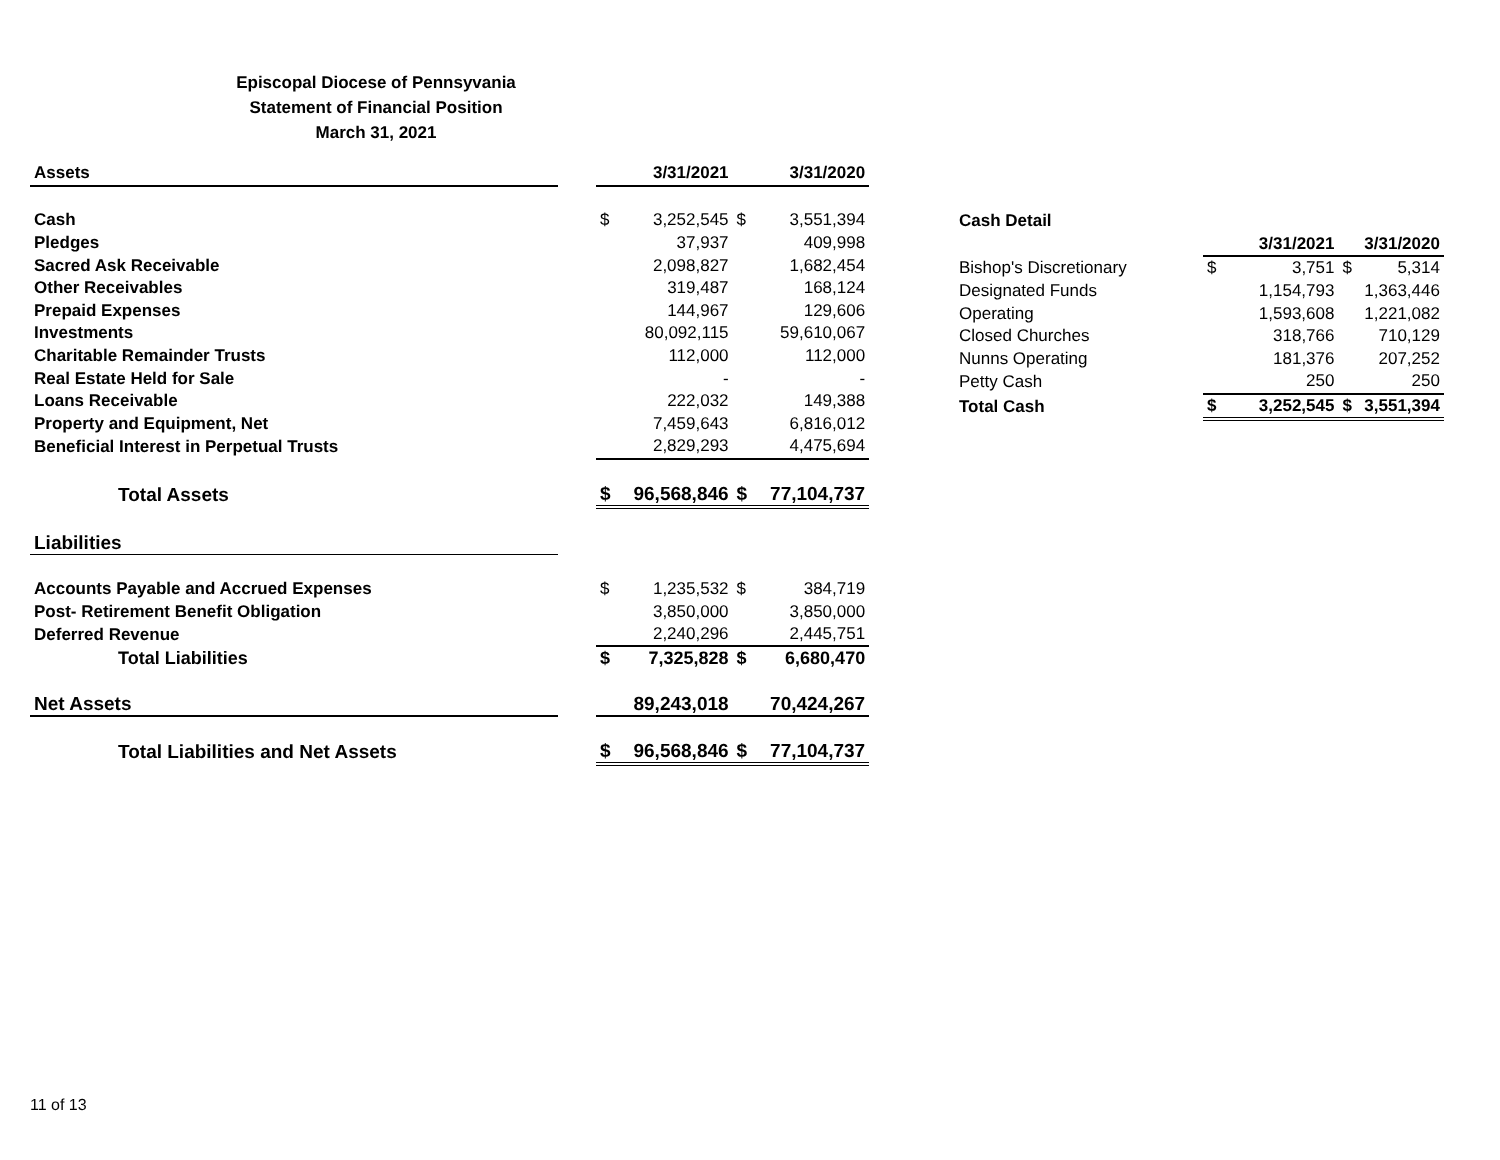Episcopal Diocese of Pennsyvania
Statement of Financial Position
March 31, 2021
| Assets | | | 3/31/2021 | | 3/31/2020 |
| Cash | | $ | 3,252,545 | $ | 3,551,394 |
| Pledges | | | 37,937 | | 409,998 |
| Sacred Ask Receivable | | | 2,098,827 | | 1,682,454 |
| Other Receivables | | | 319,487 | | 168,124 |
| Prepaid Expenses | | | 144,967 | | 129,606 |
| Investments | | | 80,092,115 | | 59,610,067 |
| Charitable Remainder Trusts | | | 112,000 | | 112,000 |
| Real Estate Held for Sale | | | - | | - |
| Loans Receivable | | | 222,032 | | 149,388 |
| Property and Equipment, Net | | | 7,459,643 | | 6,816,012 |
| Beneficial Interest in Perpetual Trusts | | | 2,829,293 | | 4,475,694 |
| Total Assets | | $ | 96,568,846 | $ | 77,104,737 |
| Liabilities | | | | | |
| Accounts Payable and Accrued Expenses | | $ | 1,235,532 | $ | 384,719 |
| Post- Retirement Benefit Obligation | | | 3,850,000 | | 3,850,000 |
| Deferred Revenue | | | 2,240,296 | | 2,445,751 |
| Total Liabilities | | $ | 7,325,828 | $ | 6,680,470 |
| Net Assets | | | 89,243,018 | | 70,424,267 |
| Total Liabilities and Net Assets | | $ | 96,568,846 | $ | 77,104,737 |
| Cash Detail | | | | |
| | | 3/31/2021 | | 3/31/2020 |
| Bishop's Discretionary | $ | 3,751 | $ | 5,314 |
| Designated Funds | | 1,154,793 | | 1,363,446 |
| Operating | | 1,593,608 | | 1,221,082 |
| Closed Churches | | 318,766 | | 710,129 |
| Nunns Operating | | 181,376 | | 207,252 |
| Petty Cash | | 250 | | 250 |
| Total Cash | $ | 3,252,545 | $ | 3,551,394 |
11 of 13